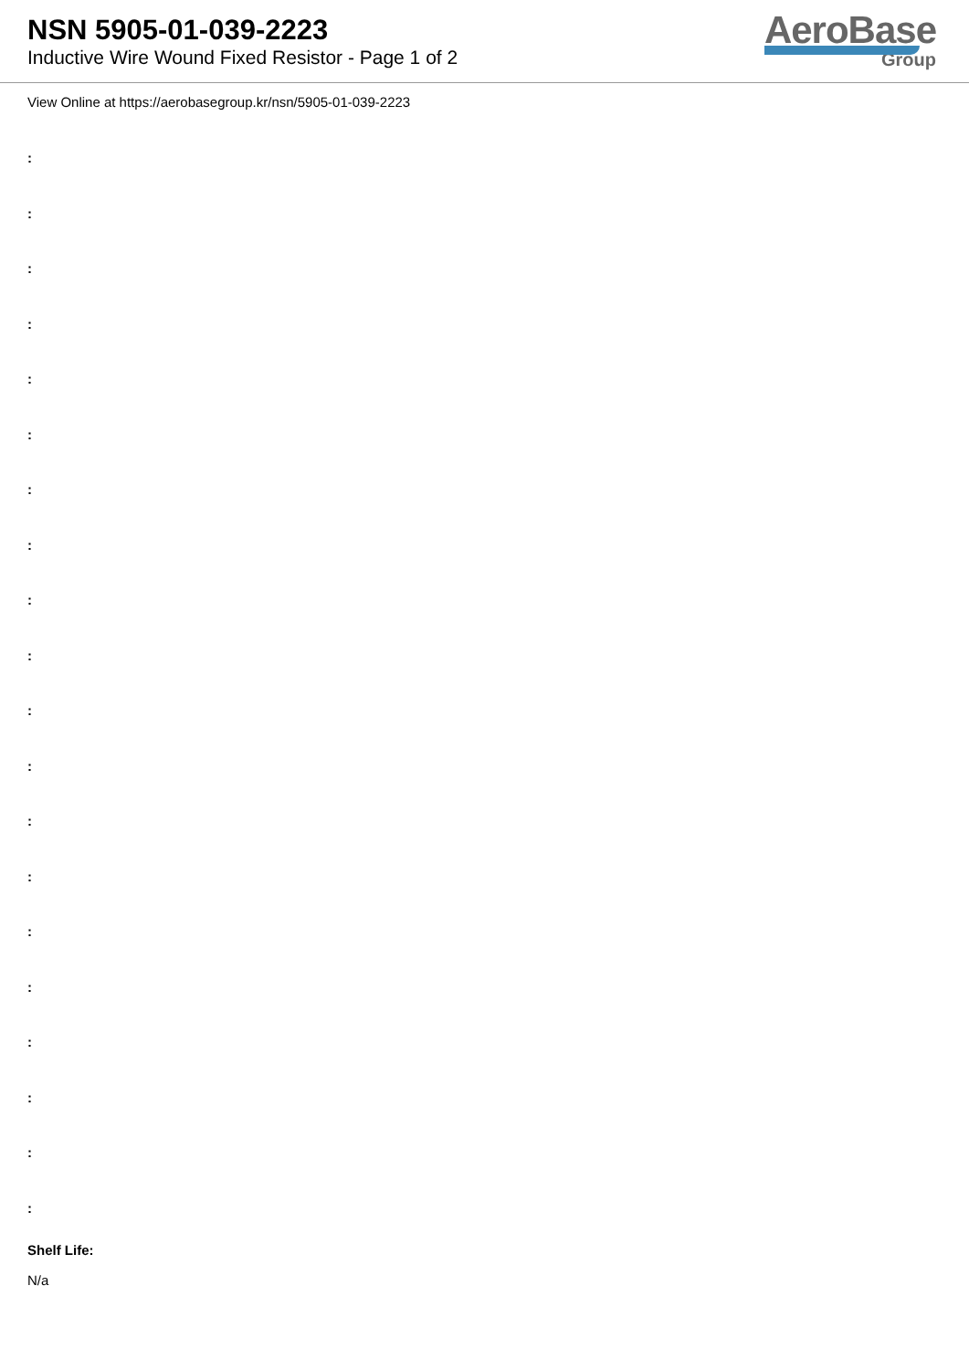NSN 5905-01-039-2223
Inductive Wire Wound Fixed Resistor - Page 1 of 2
AeroBase
Group
View Online at https://aerobasegroup.kr/nsn/5905-01-039-2223
:
:
:
:
:
:
:
:
:
:
:
:
:
:
:
:
:
:
:
:
Shelf Life:
N/a